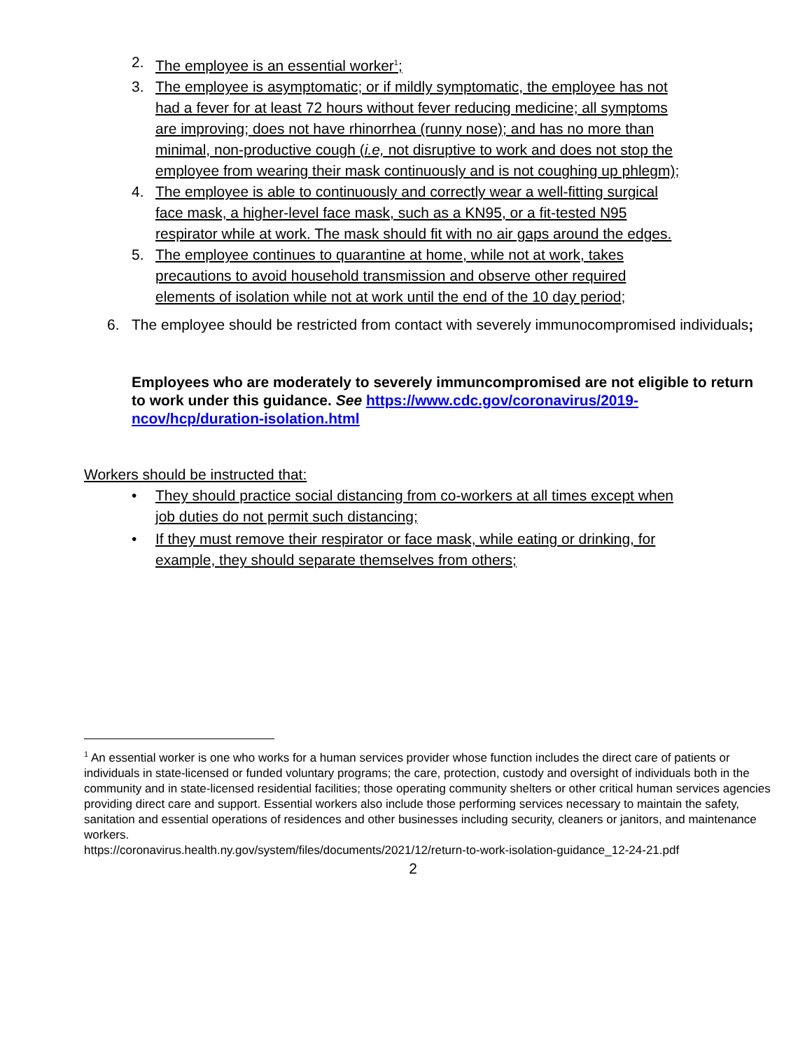2. The employee is an essential worker<sup>1</sup>;
3. The employee is asymptomatic; or if mildly symptomatic, the employee has not had a fever for at least 72 hours without fever reducing medicine; all symptoms are improving; does not have rhinorrhea (runny nose); and has no more than minimal, non-productive cough (i.e, not disruptive to work and does not stop the employee from wearing their mask continuously and is not coughing up phlegm);
4. The employee is able to continuously and correctly wear a well-fitting surgical face mask, a higher-level face mask, such as a KN95, or a fit-tested N95 respirator while at work. The mask should fit with no air gaps around the edges.
5. The employee continues to quarantine at home, while not at work, takes precautions to avoid household transmission and observe other required elements of isolation while not at work until the end of the 10 day period;
6. The employee should be restricted from contact with severely immunocompromised individuals;
Employees who are moderately to severely immuncompromised are not eligible to return to work under this guidance. See https://www.cdc.gov/coronavirus/2019-ncov/hcp/duration-isolation.html
Workers should be instructed that:
• They should practice social distancing from co-workers at all times except when job duties do not permit such distancing;
• If they must remove their respirator or face mask, while eating or drinking, for example, they should separate themselves from others;
<sup>1</sup> An essential worker is one who works for a human services provider whose function includes the direct care of patients or individuals in state-licensed or funded voluntary programs; the care, protection, custody and oversight of individuals both in the community and in state-licensed residential facilities; those operating community shelters or other critical human services agencies providing direct care and support. Essential workers also include those performing services necessary to maintain the safety, sanitation and essential operations of residences and other businesses including security, cleaners or janitors, and maintenance workers.
https://coronavirus.health.ny.gov/system/files/documents/2021/12/return-to-work-isolation-guidance_12-24-21.pdf
2